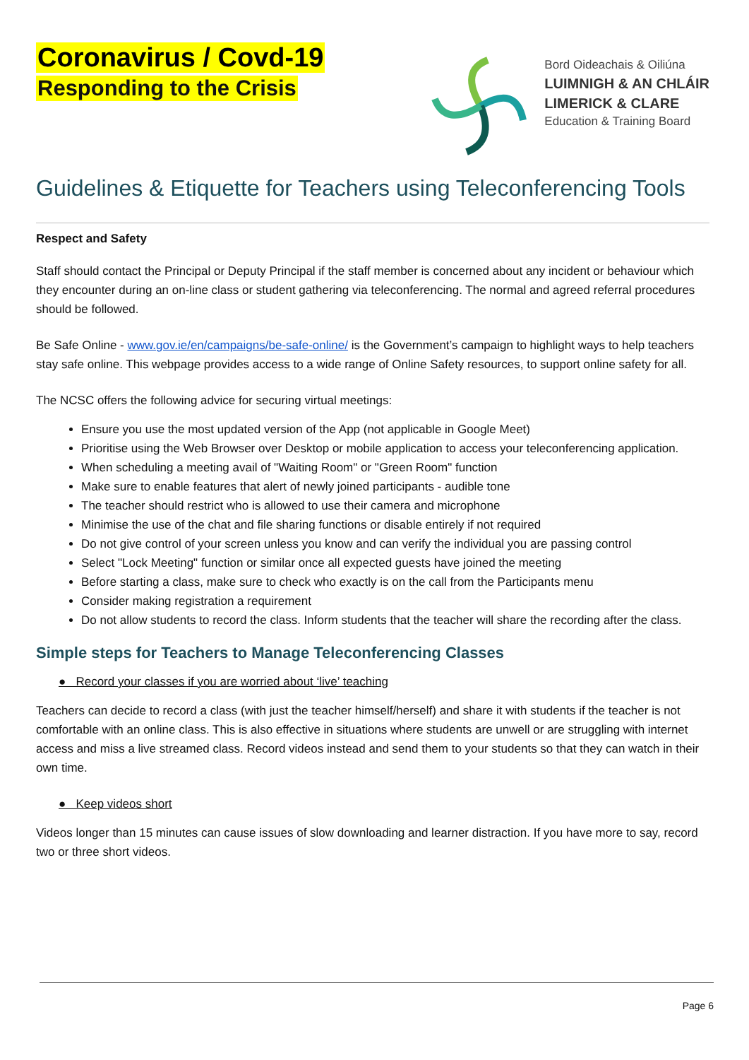Coronavirus / Covd-19
Responding to the Crisis
Bord Oideachais & Oiliúna
LUIMNIGH & AN CHLÁIR
LIMERICK & CLARE
Education & Training Board
Guidelines & Etiquette for Teachers using Teleconferencing Tools
Respect and Safety
Staff should contact the Principal or Deputy Principal if the staff member is concerned about any incident or behaviour which they encounter during an on-line class or student gathering via teleconferencing. The normal and agreed referral procedures should be followed.
Be Safe Online - www.gov.ie/en/campaigns/be-safe-online/ is the Government’s campaign to highlight ways to help teachers stay safe online. This webpage provides access to a wide range of Online Safety resources, to support online safety for all.
The NCSC offers the following advice for securing virtual meetings:
Ensure you use the most updated version of the App (not applicable in Google Meet)
Prioritise using the Web Browser over Desktop or mobile application to access your teleconferencing application.
When scheduling a meeting avail of "Waiting Room" or "Green Room" function
Make sure to enable features that alert of newly joined participants - audible tone
The teacher should restrict who is allowed to use their camera and microphone
Minimise the use of the chat and file sharing functions or disable entirely if not required
Do not give control of your screen unless you know and can verify the individual you are passing control
Select "Lock Meeting" function or similar once all expected guests have joined the meeting
Before starting a class, make sure to check who exactly is on the call from the Participants menu
Consider making registration a requirement
Do not allow students to record the class. Inform students that the teacher will share the recording after the class.
Simple steps for Teachers to Manage Teleconferencing Classes
● Record your classes if you are worried about ‘live’ teaching
Teachers can decide to record a class (with just the teacher himself/herself) and share it with students if the teacher is not comfortable with an online class. This is also effective in situations where students are unwell or are struggling with internet access and miss a live streamed class. Record videos instead and send them to your students so that they can watch in their own time.
● Keep videos short
Videos longer than 15 minutes can cause issues of slow downloading and learner distraction. If you have more to say, record two or three short videos.
Page 6